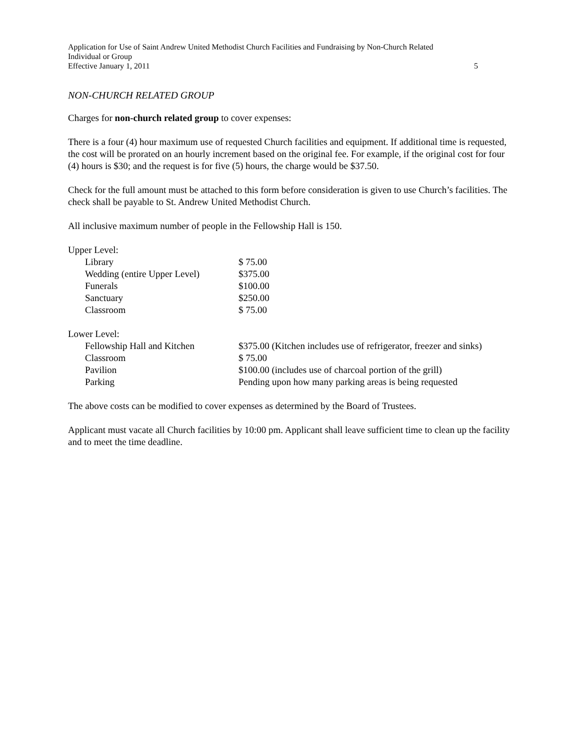Application for Use of Saint Andrew United Methodist Church Facilities and Fundraising by Non-Church Related
Individual or Group
Effective January 1, 2011 5
NON-CHURCH RELATED GROUP
Charges for non-church related group to cover expenses:
There is a four (4) hour maximum use of requested Church facilities and equipment. If additional time is requested, the cost will be prorated on an hourly increment based on the original fee. For example, if the original cost for four (4) hours is $30; and the request is for five (5) hours, the charge would be $37.50.
Check for the full amount must be attached to this form before consideration is given to use Church’s facilities. The check shall be payable to St. Andrew United Methodist Church.
All inclusive maximum number of people in the Fellowship Hall is 150.
| Upper Level: | |
| Library | $ 75.00 |
| Wedding (entire Upper Level) | $375.00 |
| Funerals | $100.00 |
| Sanctuary | $250.00 |
| Classroom | $ 75.00 |
| Lower Level: | |
| Fellowship Hall and Kitchen | $375.00 (Kitchen includes use of refrigerator, freezer and sinks) |
| Classroom | $ 75.00 |
| Pavilion | $100.00 (includes use of charcoal portion of the grill) |
| Parking | Pending upon how many parking areas is being requested |
The above costs can be modified to cover expenses as determined by the Board of Trustees.
Applicant must vacate all Church facilities by 10:00 pm. Applicant shall leave sufficient time to clean up the facility and to meet the time deadline.